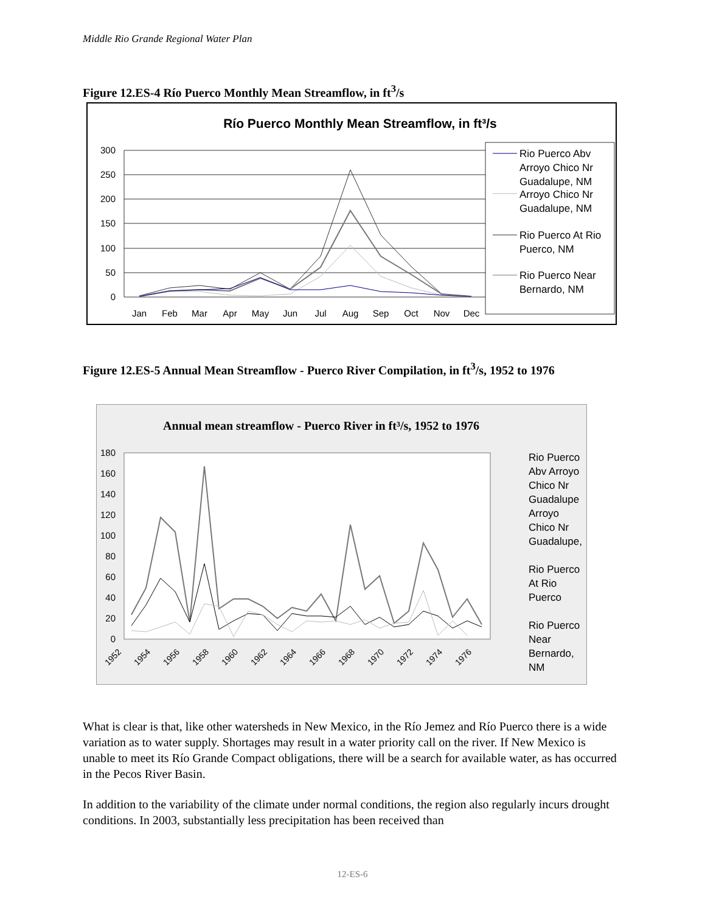Middle Rio Grande Regional Water Plan
Figure 12.ES-4 Río Puerco Monthly Mean Streamflow, in ft<sup>3</sup>/s
Río Puerco Monthly Mean Streamflow, in ft³/s
300
250
200
150
100
50
0
Jan
Feb
Mar
Apr
May
Jun
Jul
Aug
Sep
Oct
Nov
Dec
Rio Puerco Abv
Arroyo Chico Nr
Guadalupe, NM
Arroyo Chico Nr
Guadalupe, NM
Rio Puerco At Rio
Puerco, NM
Rio Puerco Near
Bernardo, NM
Figure 12.ES-5 Annual Mean Streamflow - Puerco River Compilation, in ft<sup>3</sup>/s, 1952 to 1976
Annual mean streamflow - Puerco River in ft³/s, 1952 to 1976
180
160
140
120
100
80
60
40
20
0
1952
1954
1956
1958
1960
1962
1964
1966
1968
1970
1972
1974
1976
Rio Puerco
Abv Arroyo
Chico Nr
Guadalupe
Arroyo
Chico Nr
Guadalupe,
Rio Puerco
At Rio
Puerco
Rio Puerco
Near
Bernardo,
NM
What is clear is that, like other watersheds in New Mexico, in the Río Jemez and Río Puerco there is a wide variation as to water supply. Shortages may result in a water priority call on the river. If New Mexico is unable to meet its Río Grande Compact obligations, there will be a search for available water, as has occurred in the Pecos River Basin.
In addition to the variability of the climate under normal conditions, the region also regularly incurs drought conditions. In 2003, substantially less precipitation has been received than
12-ES-6